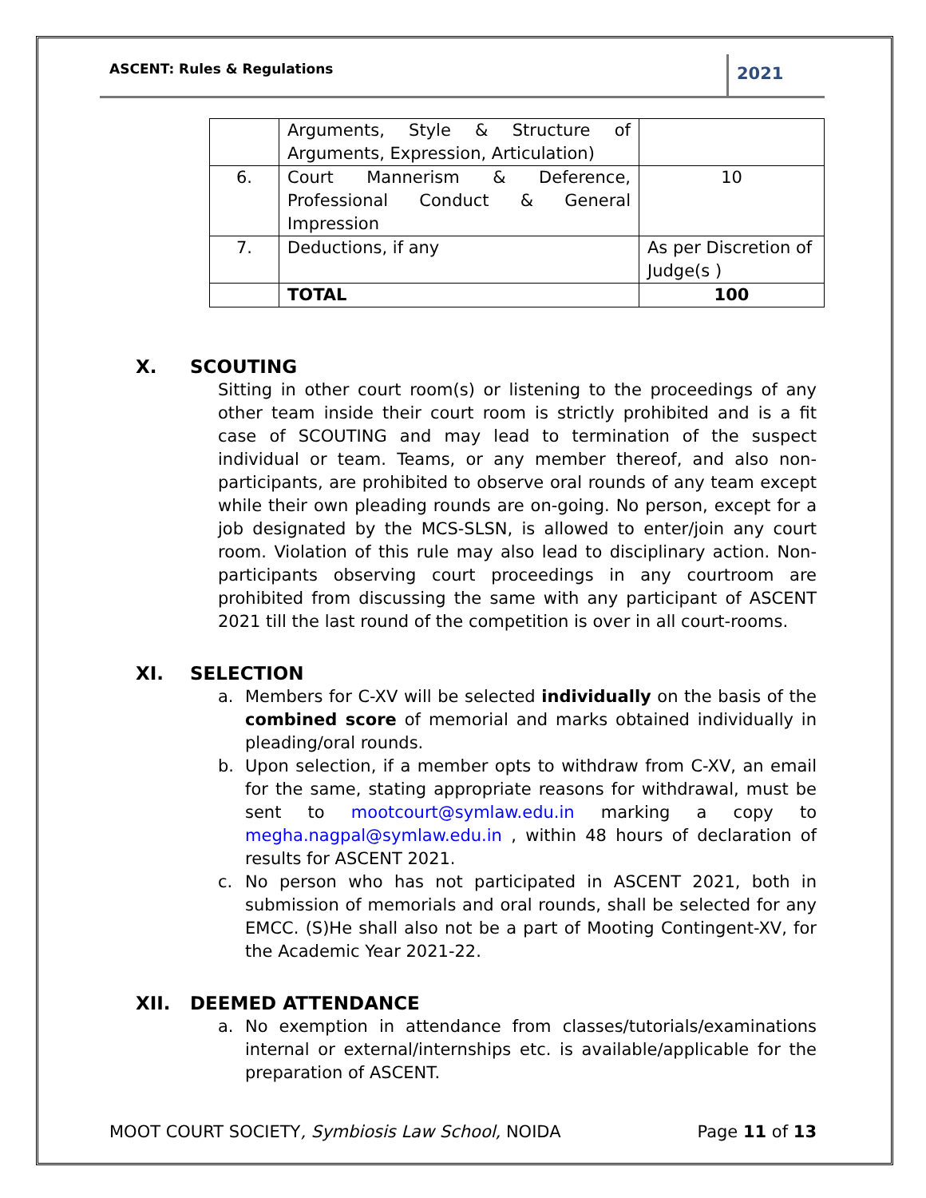ASCENT: Rules & Regulations
2021
| | Arguments, Style & Structure of Arguments, Expression, Articulation) | |
| 6. | Court Mannerism & Deference, Professional Conduct & General Impression | 10 |
| 7. | Deductions, if any | As per Discretion of Judge(s ) |
| | TOTAL | 100 |
X. SCOUTING
Sitting in other court room(s) or listening to the proceedings of any other team inside their court room is strictly prohibited and is a fit case of SCOUTING and may lead to termination of the suspect individual or team. Teams, or any member thereof, and also non-participants, are prohibited to observe oral rounds of any team except while their own pleading rounds are on-going. No person, except for a job designated by the MCS-SLSN, is allowed to enter/join any court room. Violation of this rule may also lead to disciplinary action. Non-participants observing court proceedings in any courtroom are prohibited from discussing the same with any participant of ASCENT 2021 till the last round of the competition is over in all court-rooms.
XI. SELECTION
a. Members for C-XV will be selected individually on the basis of the combined score of memorial and marks obtained individually in pleading/oral rounds.
b. Upon selection, if a member opts to withdraw from C-XV, an email for the same, stating appropriate reasons for withdrawal, must be sent to mootcourt@symlaw.edu.in marking a copy to megha.nagpal@symlaw.edu.in , within 48 hours of declaration of results for ASCENT 2021.
c. No person who has not participated in ASCENT 2021, both in submission of memorials and oral rounds, shall be selected for any EMCC. (S)He shall also not be a part of Mooting Contingent-XV, for the Academic Year 2021-22.
XII. DEEMED ATTENDANCE
a. No exemption in attendance from classes/tutorials/examinations internal or external/internships etc. is available/applicable for the preparation of ASCENT.
MOOT COURT SOCIETY, Symbiosis Law School, NOIDA
Page 11 of 13